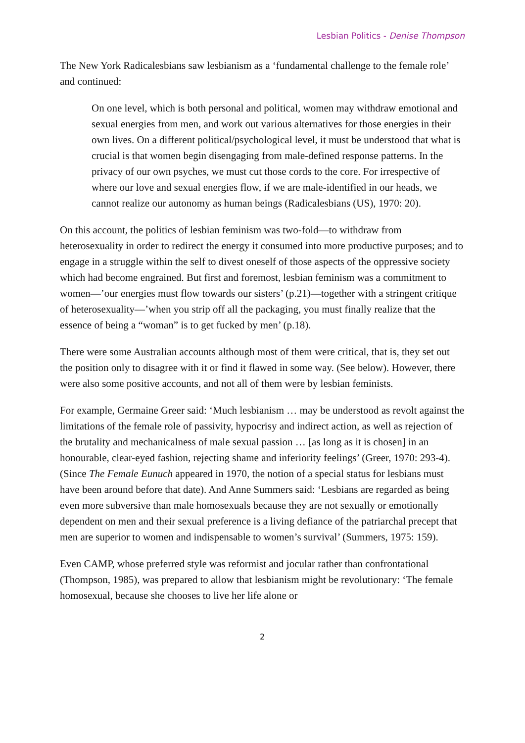Lesbian Politics - Denise Thompson
The New York Radicalesbians saw lesbianism as a ‘fundamental challenge to the female role’ and continued:
On one level, which is both personal and political, women may withdraw emotional and sexual energies from men, and work out various alternatives for those energies in their own lives. On a different political/psychological level, it must be understood that what is crucial is that women begin disengaging from male-defined response patterns. In the privacy of our own psyches, we must cut those cords to the core. For irrespective of where our love and sexual energies flow, if we are male-identified in our heads, we cannot realize our autonomy as human beings (Radicalesbians (US), 1970: 20).
On this account, the politics of lesbian feminism was two-fold—to withdraw from heterosexuality in order to redirect the energy it consumed into more productive purposes; and to engage in a struggle within the self to divest oneself of those aspects of the oppressive society which had become engrained. But first and foremost, lesbian feminism was a commitment to women—’our energies must flow towards our sisters’ (p.21)—together with a stringent critique of heterosexuality—’when you strip off all the packaging, you must finally realize that the essence of being a “woman” is to get fucked by men’ (p.18).
There were some Australian accounts although most of them were critical, that is, they set out the position only to disagree with it or find it flawed in some way. (See below). However, there were also some positive accounts, and not all of them were by lesbian feminists.
For example, Germaine Greer said: ‘Much lesbianism … may be understood as revolt against the limitations of the female role of passivity, hypocrisy and indirect action, as well as rejection of the brutality and mechanicalness of male sexual passion … [as long as it is chosen] in an honourable, clear-eyed fashion, rejecting shame and inferiority feelings’ (Greer, 1970: 293-4). (Since The Female Eunuch appeared in 1970, the notion of a special status for lesbians must have been around before that date). And Anne Summers said: ‘Lesbians are regarded as being even more subversive than male homosexuals because they are not sexually or emotionally dependent on men and their sexual preference is a living defiance of the patriarchal precept that men are superior to women and indispensable to women’s survival’ (Summers, 1975: 159).
Even CAMP, whose preferred style was reformist and jocular rather than confrontational (Thompson, 1985), was prepared to allow that lesbianism might be revolutionary: ‘The female homosexual, because she chooses to live her life alone or
2